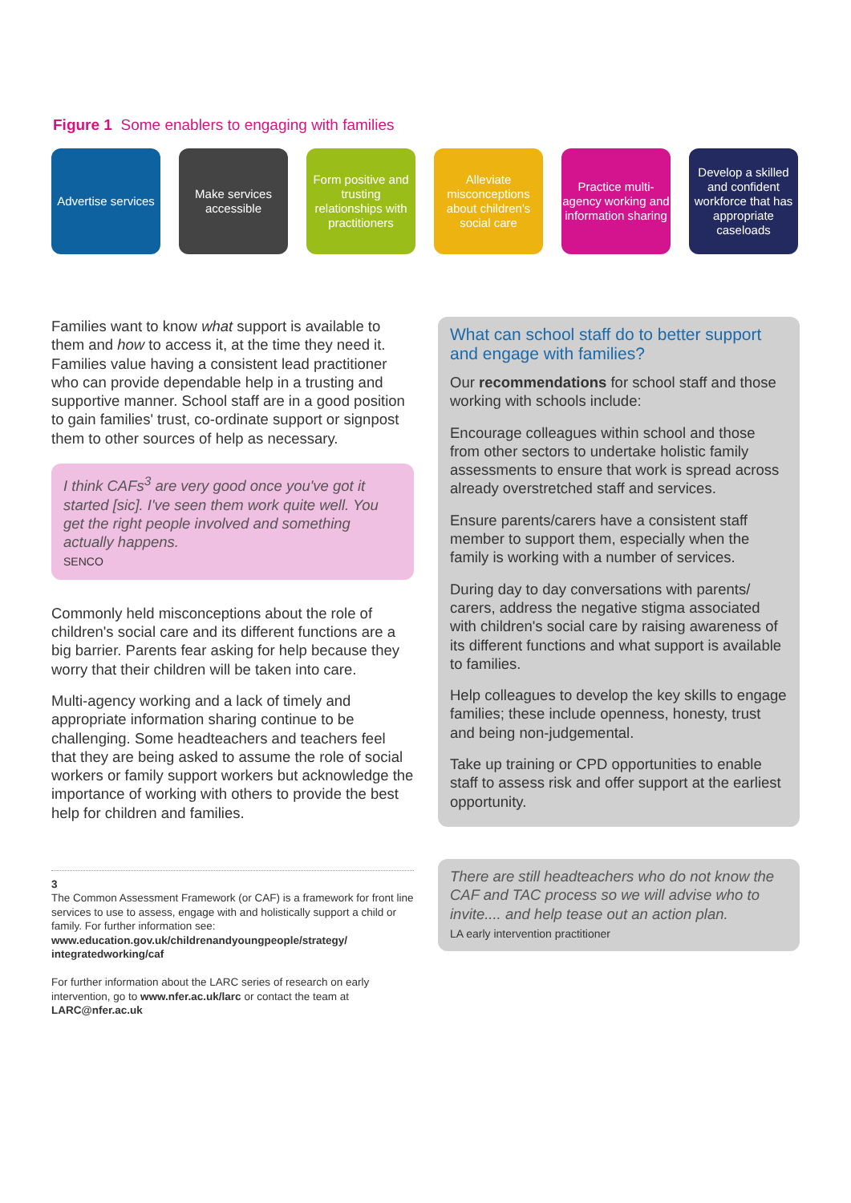Figure 1 Some enablers to engaging with families
Advertise services
Make services accessible
Form positive and trusting relationships with practitioners
Alleviate misconceptions about children's social care
Practice multi-agency working and information sharing
Develop a skilled and confident workforce that has appropriate caseloads
Families want to know what support is available to them and how to access it, at the time they need it. Families value having a consistent lead practitioner who can provide dependable help in a trusting and supportive manner. School staff are in a good position to gain families' trust, co-ordinate support or signpost them to other sources of help as necessary.
I think CAFs<sup>3</sup> are very good once you've got it started [sic]. I've seen them work quite well. You get the right people involved and something actually happens.
SENCO
Commonly held misconceptions about the role of children's social care and its different functions are a big barrier. Parents fear asking for help because they worry that their children will be taken into care.
Multi-agency working and a lack of timely and appropriate information sharing continue to be challenging. Some headteachers and teachers feel that they are being asked to assume the role of social workers or family support workers but acknowledge the importance of working with others to provide the best help for children and families.
3
The Common Assessment Framework (or CAF) is a framework for front line services to use to assess, engage with and holistically support a child or family. For further information see: www.education.gov.uk/childrenandyoungpeople/strategy/ integratedworking/caf
For further information about the LARC series of research on early intervention, go to www.nfer.ac.uk/larc or contact the team at LARC@nfer.ac.uk
What can school staff do to better support and engage with families?
Our recommendations for school staff and those working with schools include:
Encourage colleagues within school and those from other sectors to undertake holistic family assessments to ensure that work is spread across already overstretched staff and services.
Ensure parents/carers have a consistent staff member to support them, especially when the family is working with a number of services.
During day to day conversations with parents/ carers, address the negative stigma associated with children's social care by raising awareness of its different functions and what support is available to families.
Help colleagues to develop the key skills to engage families; these include openness, honesty, trust and being non-judgemental.
Take up training or CPD opportunities to enable staff to assess risk and offer support at the earliest opportunity.
There are still headteachers who do not know the CAF and TAC process so we will advise who to invite.... and help tease out an action plan.
LA early intervention practitioner